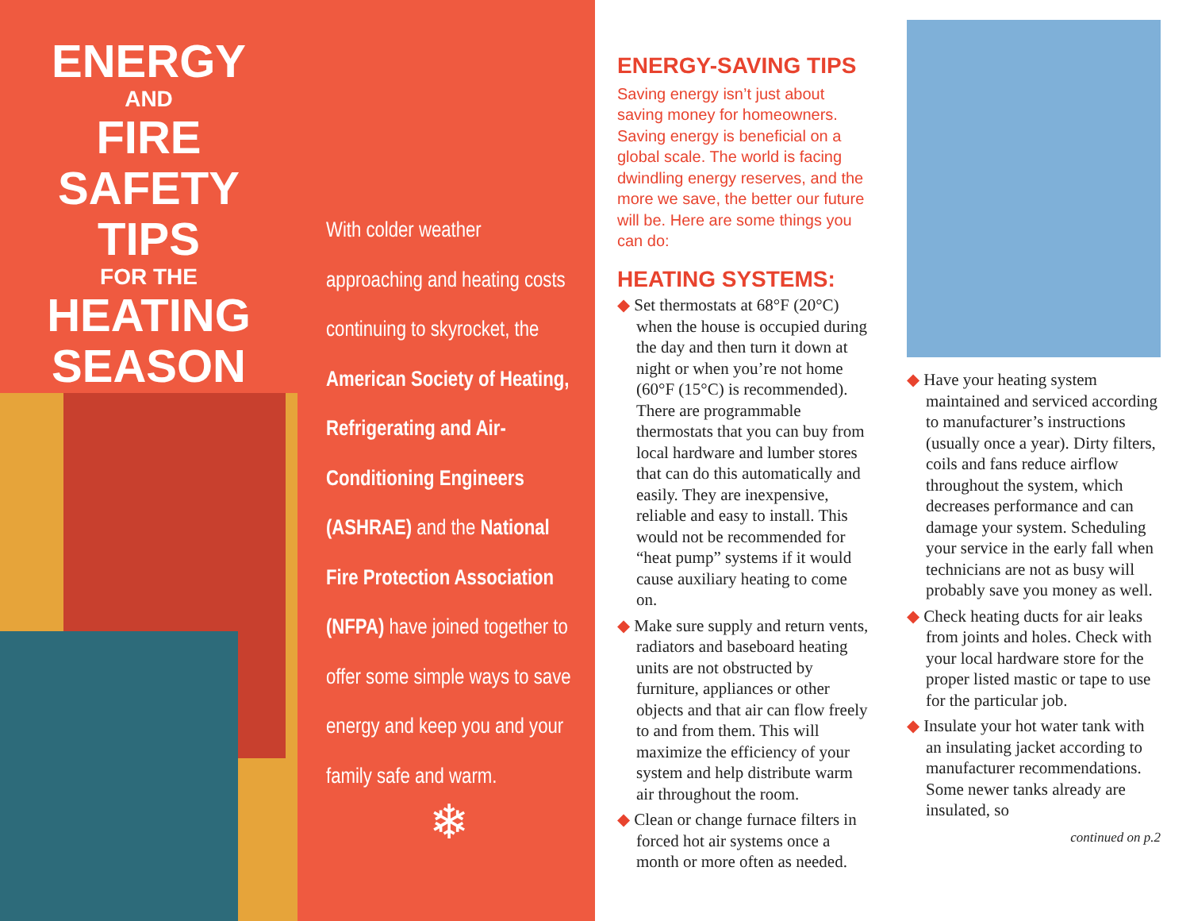ENERGY
AND
FIRE SAFETY
TIPS
FOR THE
HEATING
SEASON
With colder weather approaching and heating costs continuing to skyrocket, the American Society of Heating, Refrigerating and Air-Conditioning Engineers (ASHRAE) and the National Fire Protection Association (NFPA) have joined together to offer some simple ways to save energy and keep you and your family safe and warm.
❄
ENERGY-SAVING TIPS
Saving energy isn’t just about saving money for homeowners. Saving energy is beneficial on a global scale. The world is facing dwindling energy reserves, and the more we save, the better our future will be. Here are some things you can do:
HEATING SYSTEMS:
◆ Set thermostats at 68°F (20°C) when the house is occupied during the day and then turn it down at night or when you’re not home (60°F (15°C) is recommended). There are programmable thermostats that you can buy from local hardware and lumber stores that can do this automatically and easily. They are inexpensive, reliable and easy to install. This would not be recommended for “heat pump” systems if it would cause auxiliary heating to come on.
◆ Make sure supply and return vents, radiators and baseboard heating units are not obstructed by furniture, appliances or other objects and that air can flow freely to and from them. This will maximize the efficiency of your system and help distribute warm air throughout the room.
◆ Clean or change furnace filters in forced hot air systems once a month or more often as needed.
◆ Have your heating system maintained and serviced according to manufacturer’s instructions (usually once a year). Dirty filters, coils and fans reduce airflow throughout the system, which decreases performance and can damage your system. Scheduling your service in the early fall when technicians are not as busy will probably save you money as well.
◆ Check heating ducts for air leaks from joints and holes. Check with your local hardware store for the proper listed mastic or tape to use for the particular job.
◆ Insulate your hot water tank with an insulating jacket according to manufacturer recommendations. Some newer tanks already are insulated, so
continued on p.2